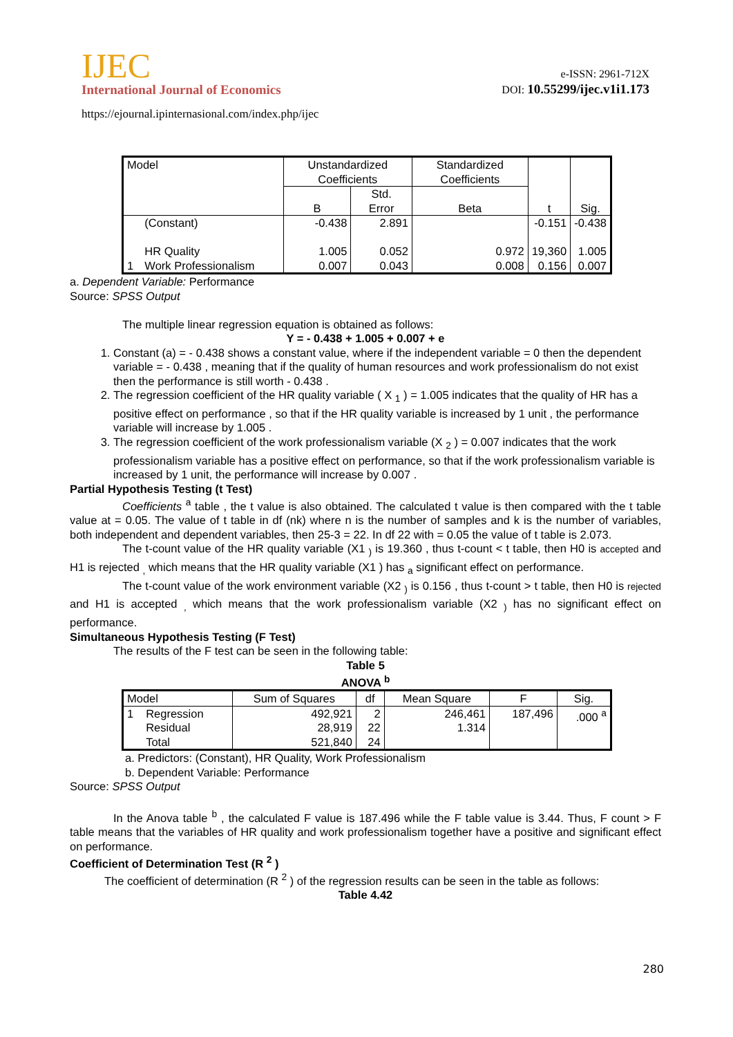IJEC
International Journal of Economics
https://ejournal.ipinternasional.com/index.php/ijec
e-ISSN: 2961-712X
DOI: 10.55299/ijec.v1i1.173
| Model | | Unstandardized Coefficients | | Standardized Coefficients | t | Sig. |
| | | B | Std. Error | Beta | | |
| 1 | (Constant) HR Quality Work Professionalism | -0.438 1.005 0.007 | 2.891 0.052 0.043 | 0.972 0.008 | -0.151 19,360 0.156 | -0.438 1.005 0.007 |
a. Dependent Variable: Performance
Source: SPSS Output
The multiple linear regression equation is obtained as follows:
Y = - 0.438 + 1.005 + 0.007 + e
1. Constant (a) = - 0.438 shows a constant value, where if the independent variable = 0 then the dependent variable = - 0.438 , meaning that if the quality of human resources and work professionalism do not exist then the performance is still worth - 0.438 .
2. The regression coefficient of the HR quality variable ( X <sub>1</sub> ) = 1.005 indicates that the quality of HR has a positive effect on performance , so that if the HR quality variable is increased by 1 unit , the performance variable will increase by 1.005 .
3. The regression coefficient of the work professionalism variable (X <sub>2</sub> ) = 0.007 indicates that the work professionalism variable has a positive effect on performance, so that if the work professionalism variable is increased by 1 unit, the performance will increase by 0.007 .
Partial Hypothesis Testing (t Test)
Coefficients <sup>a</sup> table , the t value is also obtained. The calculated t value is then compared with the t table value at = 0.05. The value of t table in df (nk) where n is the number of samples and k is the number of variables, both independent and dependent variables, then 25-3 = 22. In df 22 with = 0.05 the value of t table is 2.073.
The t-count value of the HR quality variable (X1 <sub>)</sub> is 19.360 , thus t-count < t table, then H0 is accepted and H1 is rejected <sub>,</sub> which means that the HR quality variable (X1 ) has <sub>a</sub> significant effect on performance.
The t-count value of the work environment variable (X2 <sub>)</sub> is 0.156 , thus t-count > t table, then H0 is rejected and H1 is accepted <sub>,</sub> which means that the work professionalism variable (X2 <sub>)</sub> has no significant effect on performance.
Simultaneous Hypothesis Testing (F Test)
The results of the F test can be seen in the following table:
Table 5
ANOVA <sup>b</sup>
| Model | | Sum of Squares | df | Mean Square | F | Sig. |
| 1 | Regression Residual Total | 492,921 28,919 521,840 | 2 22 24 | 246,461 1.314 | 187,496 | .000 <sup>a</sup> |
a. Predictors: (Constant), HR Quality, Work Professionalism
b. Dependent Variable: Performance
Source: SPSS Output
In the Anova table <sup>b</sup> , the calculated F value is 187.496 while the F table value is 3.44. Thus, F count > F table means that the variables of HR quality and work professionalism together have a positive and significant effect on performance.
Coefficient of Determination Test (R <sup>2</sup> )
The coefficient of determination (R <sup>2</sup> ) of the regression results can be seen in the table as follows:
Table 4.42
280